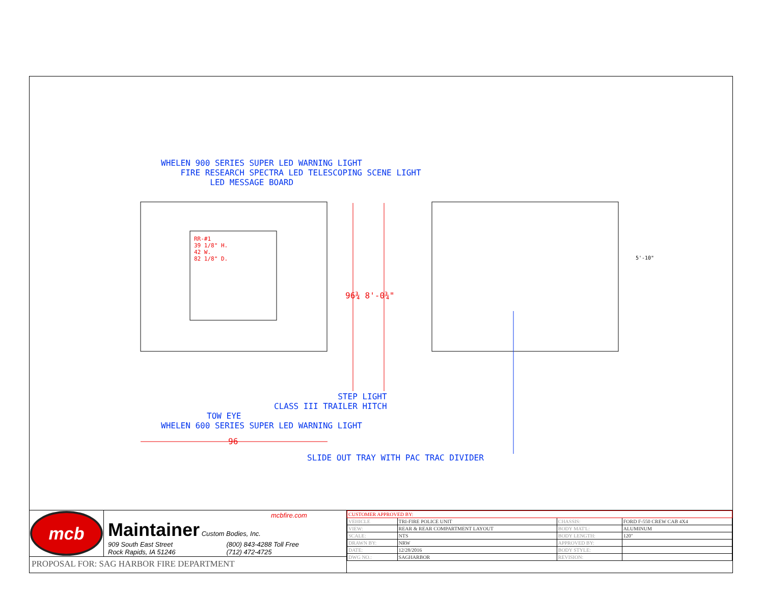WHELEN 900 SERIES SUPER LED WARNING LIGHT
FIRE RESEARCH SPECTRA LED TELESCOPING SCENE LIGHT
LED MESSAGE BOARD
RR-#1
39 1/8" H.
42 W.
82 1/8" D.
96¾ 8'-0¾"
5'-10"
STEP LIGHT
CLASS III TRAILER HITCH
TOW EYE
WHELEN 600 SERIES SUPER LED WARNING LIGHT
96
SLIDE OUT TRAY WITH PAC TRAC DIVIDER
mcb
mcbfire.com
Maintainer Custom Bodies, Inc.
909 South East Street
Rock Rapids, IA 51246 (800) 843-4288 Toll Free
(712) 472-4725
PROPOSAL FOR: SAG HARBOR FIRE DEPARTMENT
| CUSTOMER APPROVED BY: | | | |
| VEHICLE | TRI-FIRE POLICE UNIT | CHASSIS: | FORD F-550 CREW CAB 4X4 |
| VIEW: | REAR & REAR COMPARTMENT LAYOUT | BODY MAT'L: | ALUMINUM |
| SCALE: | NTS | BODY LENGTH: | 120" |
| DRAWN BY: | NRW | APPROVED BY: | |
| DATE: | 12/28/2016 | BODY STYLE: | |
| DWG NO.: | SAGHARBOR | REVISION: | |